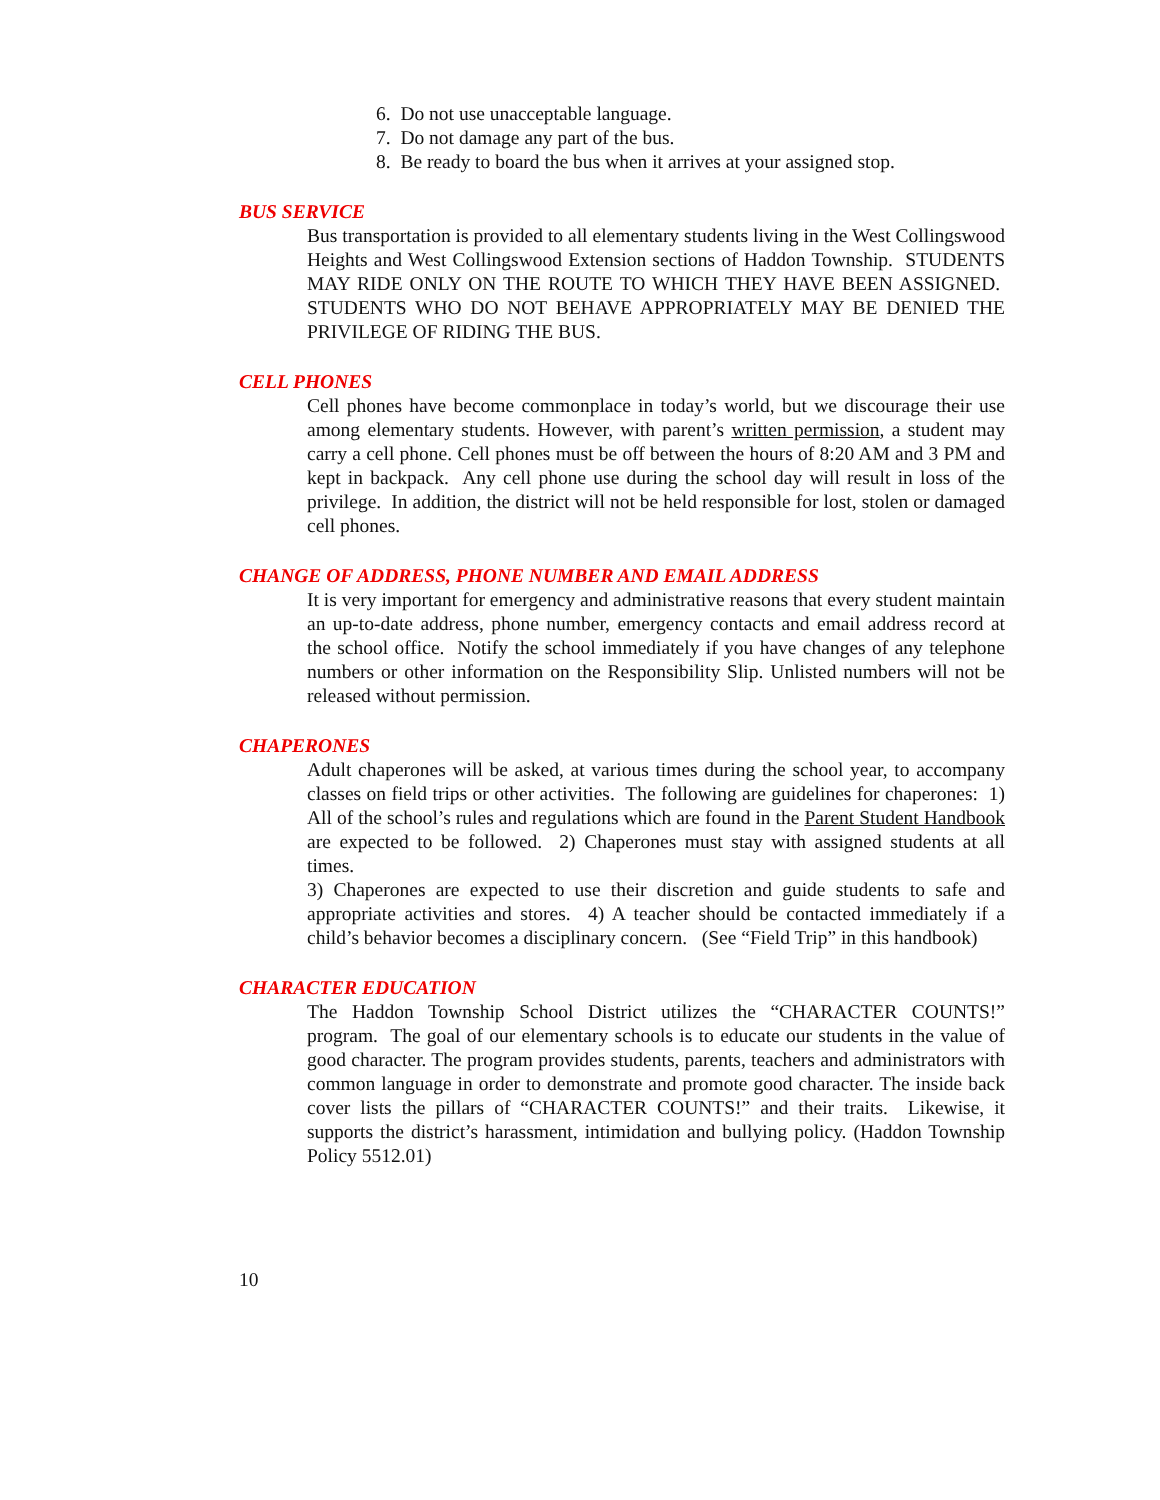6. Do not use unacceptable language.
7. Do not damage any part of the bus.
8. Be ready to board the bus when it arrives at your assigned stop.
BUS SERVICE
Bus transportation is provided to all elementary students living in the West Collingswood Heights and West Collingswood Extension sections of Haddon Township. STUDENTS MAY RIDE ONLY ON THE ROUTE TO WHICH THEY HAVE BEEN ASSIGNED. STUDENTS WHO DO NOT BEHAVE APPROPRIATELY MAY BE DENIED THE PRIVILEGE OF RIDING THE BUS.
CELL PHONES
Cell phones have become commonplace in today’s world, but we discourage their use among elementary students. However, with parent’s written permission, a student may carry a cell phone. Cell phones must be off between the hours of 8:20 AM and 3 PM and kept in backpack. Any cell phone use during the school day will result in loss of the privilege. In addition, the district will not be held responsible for lost, stolen or damaged cell phones.
CHANGE OF ADDRESS, PHONE NUMBER AND EMAIL ADDRESS
It is very important for emergency and administrative reasons that every student maintain an up-to-date address, phone number, emergency contacts and email address record at the school office. Notify the school immediately if you have changes of any telephone numbers or other information on the Responsibility Slip. Unlisted numbers will not be released without permission.
CHAPERONES
Adult chaperones will be asked, at various times during the school year, to accompany classes on field trips or other activities. The following are guidelines for chaperones: 1) All of the school’s rules and regulations which are found in the Parent Student Handbook are expected to be followed. 2) Chaperones must stay with assigned students at all times.
3) Chaperones are expected to use their discretion and guide students to safe and appropriate activities and stores. 4) A teacher should be contacted immediately if a child’s behavior becomes a disciplinary concern. (See “Field Trip” in this handbook)
CHARACTER EDUCATION
The Haddon Township School District utilizes the “CHARACTER COUNTS!” program. The goal of our elementary schools is to educate our students in the value of good character. The program provides students, parents, teachers and administrators with common language in order to demonstrate and promote good character. The inside back cover lists the pillars of “CHARACTER COUNTS!” and their traits. Likewise, it supports the district’s harassment, intimidation and bullying policy. (Haddon Township Policy 5512.01)
10